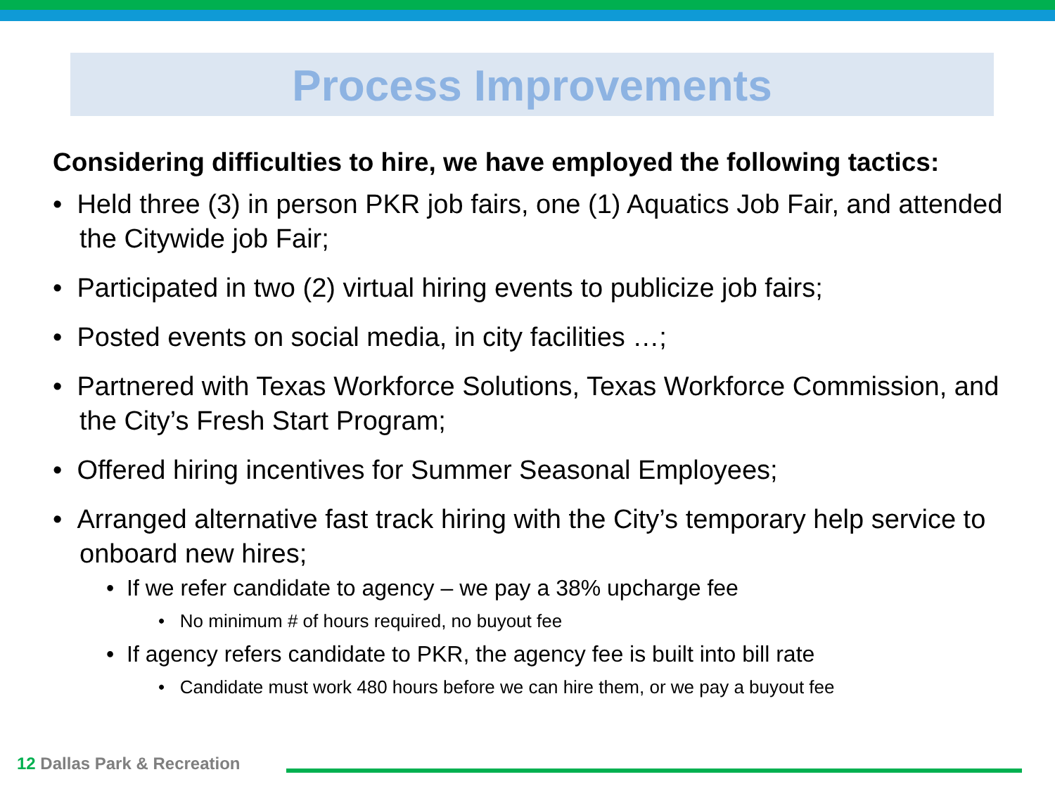Process Improvements
Considering difficulties to hire, we have employed the following tactics:
• Held three (3) in person PKR job fairs, one (1) Aquatics Job Fair, and attended the Citywide job Fair;
• Participated in two (2) virtual hiring events to publicize job fairs;
• Posted events on social media, in city facilities …;
• Partnered with Texas Workforce Solutions, Texas Workforce Commission, and the City’s Fresh Start Program;
• Offered hiring incentives for Summer Seasonal Employees;
• Arranged alternative fast track hiring with the City’s temporary help service to onboard new hires;
• If we refer candidate to agency – we pay a 38% upcharge fee
• No minimum # of hours required, no buyout fee
• If agency refers candidate to PKR, the agency fee is built into bill rate
• Candidate must work 480 hours before we can hire them, or we pay a buyout fee
12 Dallas Park & Recreation